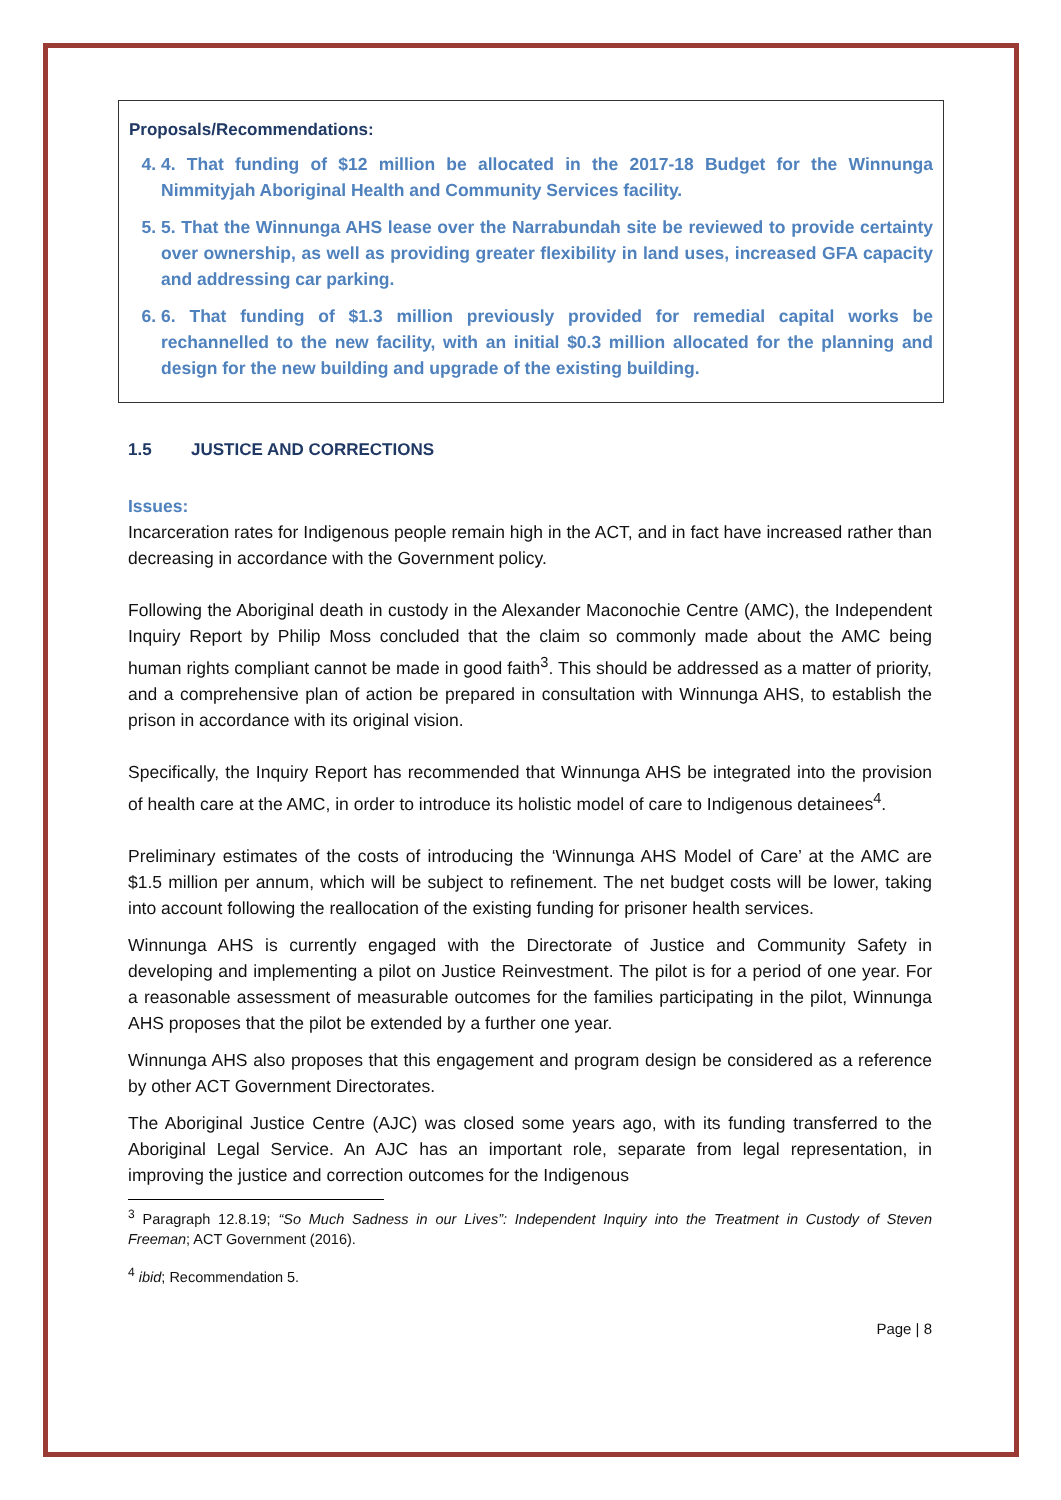Proposals/Recommendations:
4. 4. That funding of $12 million be allocated in the 2017-18 Budget for the Winnunga Nimmityjah Aboriginal Health and Community Services facility.
5. 5. That the Winnunga AHS lease over the Narrabundah site be reviewed to provide certainty over ownership, as well as providing greater flexibility in land uses, increased GFA capacity and addressing car parking.
6. 6. That funding of $1.3 million previously provided for remedial capital works be rechannelled to the new facility, with an initial $0.3 million allocated for the planning and design for the new building and upgrade of the existing building.
1.5 JUSTICE AND CORRECTIONS
Issues:
Incarceration rates for Indigenous people remain high in the ACT, and in fact have increased rather than decreasing in accordance with the Government policy.
Following the Aboriginal death in custody in the Alexander Maconochie Centre (AMC), the Independent Inquiry Report by Philip Moss concluded that the claim so commonly made about the AMC being human rights compliant cannot be made in good faith<sup>3</sup>. This should be addressed as a matter of priority, and a comprehensive plan of action be prepared in consultation with Winnunga AHS, to establish the prison in accordance with its original vision.
Specifically, the Inquiry Report has recommended that Winnunga AHS be integrated into the provision of health care at the AMC, in order to introduce its holistic model of care to Indigenous detainees<sup>4</sup>.
Preliminary estimates of the costs of introducing the ‘Winnunga AHS Model of Care’ at the AMC are $1.5 million per annum, which will be subject to refinement. The net budget costs will be lower, taking into account following the reallocation of the existing funding for prisoner health services.
Winnunga AHS is currently engaged with the Directorate of Justice and Community Safety in developing and implementing a pilot on Justice Reinvestment. The pilot is for a period of one year. For a reasonable assessment of measurable outcomes for the families participating in the pilot, Winnunga AHS proposes that the pilot be extended by a further one year.
Winnunga AHS also proposes that this engagement and program design be considered as a reference by other ACT Government Directorates.
The Aboriginal Justice Centre (AJC) was closed some years ago, with its funding transferred to the Aboriginal Legal Service. An AJC has an important role, separate from legal representation, in improving the justice and correction outcomes for the Indigenous
<sup>3</sup> Paragraph 12.8.19; “So Much Sadness in our Lives”: Independent Inquiry into the Treatment in Custody of Steven Freeman; ACT Government (2016).
<sup>4</sup> ibid; Recommendation 5.
Page | 8